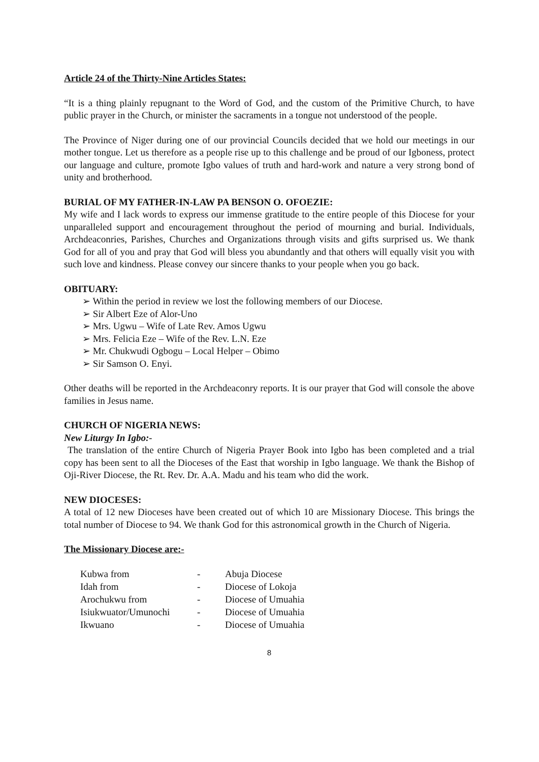Article 24 of the Thirty-Nine Articles States:
“It is a thing plainly repugnant to the Word of God, and the custom of the Primitive Church, to have public prayer in the Church, or minister the sacraments in a tongue not understood of the people.
The Province of Niger during one of our provincial Councils decided that we hold our meetings in our mother tongue. Let us therefore as a people rise up to this challenge and be proud of our Igboness, protect our language and culture, promote Igbo values of truth and hard-work and nature a very strong bond of unity and brotherhood.
BURIAL OF MY FATHER-IN-LAW PA BENSON O. OFOEZIE:
My wife and I lack words to express our immense gratitude to the entire people of this Diocese for your unparalleled support and encouragement throughout the period of mourning and burial. Individuals, Archdeaconries, Parishes, Churches and Organizations through visits and gifts surprised us. We thank God for all of you and pray that God will bless you abundantly and that others will equally visit you with such love and kindness. Please convey our sincere thanks to your people when you go back.
OBITUARY:
➢ Within the period in review we lost the following members of our Diocese.
➢ Sir Albert Eze of Alor-Uno
➢ Mrs. Ugwu – Wife of Late Rev. Amos Ugwu
➢ Mrs. Felicia Eze – Wife of the Rev. L.N. Eze
➢ Mr. Chukwudi Ogbogu – Local Helper – Obimo
➢ Sir Samson O. Enyi.
Other deaths will be reported in the Archdeaconry reports. It is our prayer that God will console the above families in Jesus name.
CHURCH OF NIGERIA NEWS:
New Liturgy In Igbo:-
The translation of the entire Church of Nigeria Prayer Book into Igbo has been completed and a trial copy has been sent to all the Dioceses of the East that worship in Igbo language. We thank the Bishop of Oji-River Diocese, the Rt. Rev. Dr. A.A. Madu and his team who did the work.
NEW DIOCESES:
A total of 12 new Dioceses have been created out of which 10 are Missionary Diocese. This brings the total number of Diocese to 94. We thank God for this astronomical growth in the Church of Nigeria.
The Missionary Diocese are:-
| Kubwa from | - | Abuja Diocese |
| Idah from | - | Diocese of Lokoja |
| Arochukwu from | - | Diocese of Umuahia |
| Isiukwuator/Umunochi | - | Diocese of Umuahia |
| Ikwuano | - | Diocese of Umuahia |
8